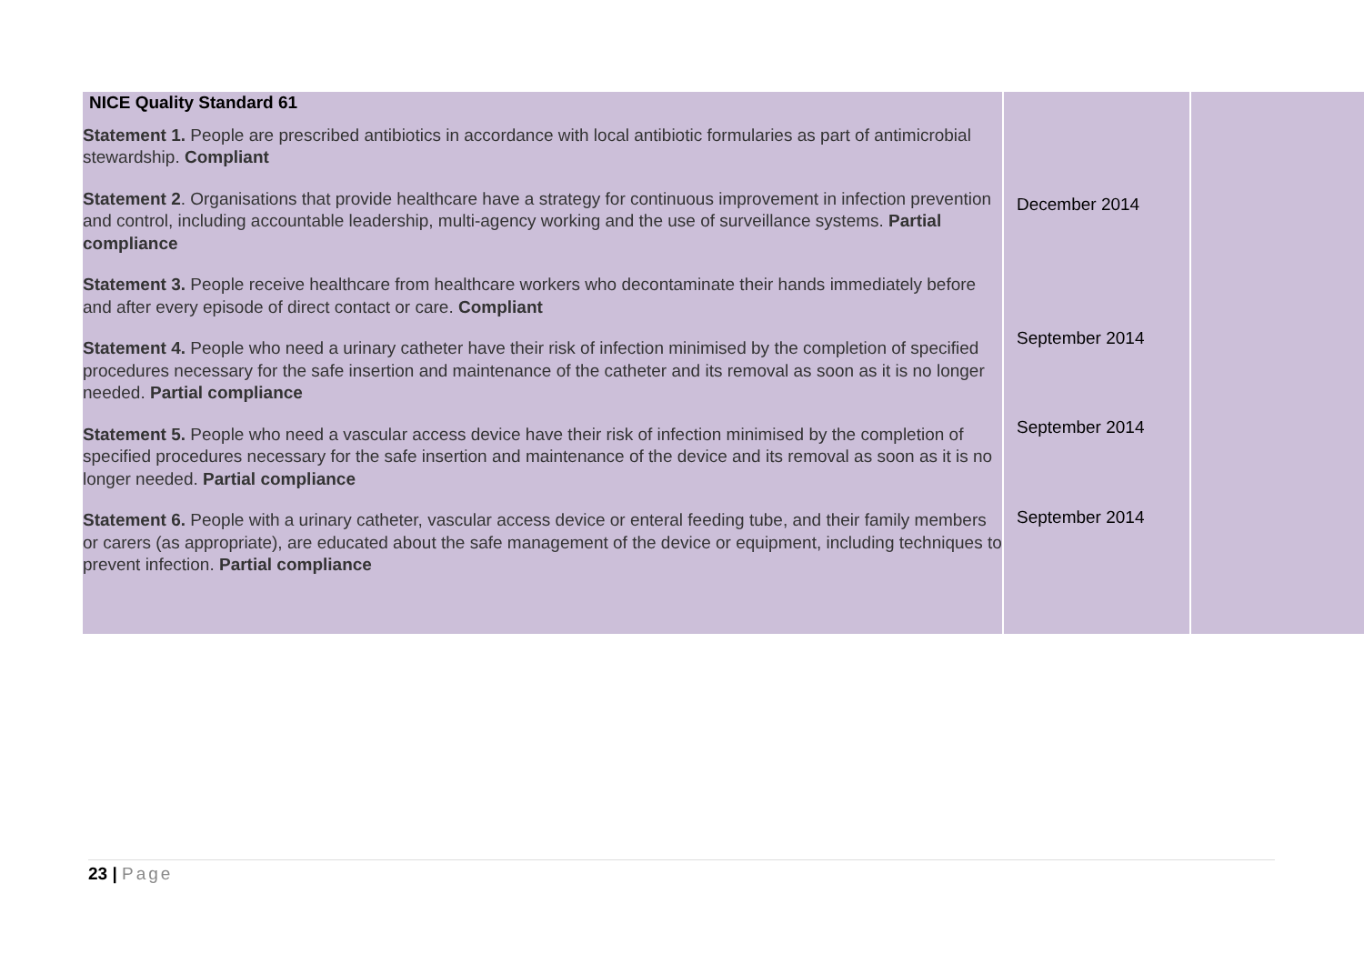| NICE Quality Standard 61 Statement 1. People are prescribed antibiotics in accordance with local antibiotic formularies as part of antimicrobial stewardship. Compliant Statement 2 . Organisations that provide healthcare have a strategy for continuous improvement in infection prevention and control, including accountable leadership, multi-agency working and the use of surveillance systems. Partial compliance Statement 3. People receive healthcare from healthcare workers who decontaminate their hands immediately before and after every episode of direct contact or care. Compliant Statement 4. People who need a urinary catheter have their risk of infection minimised by the completion of specified procedures necessary for the safe insertion and maintenance of the catheter and its removal as soon as it is no longer needed. Partial compliance Statement 5. People who need a vascular access device have their risk of infection minimised by the completion of specified procedures necessary for the safe insertion and maintenance of the device and its removal as soon as it is no longer needed. Partial compliance Statement 6. People with a urinary catheter, vascular access device or enteral feeding tube, and their family members or carers (as appropriate), are educated about the safe management of the device or equipment, including techniques to prevent infection. Partial compliance | December 2014 September 2014 September 2014 September 2014 | |
23 | Page